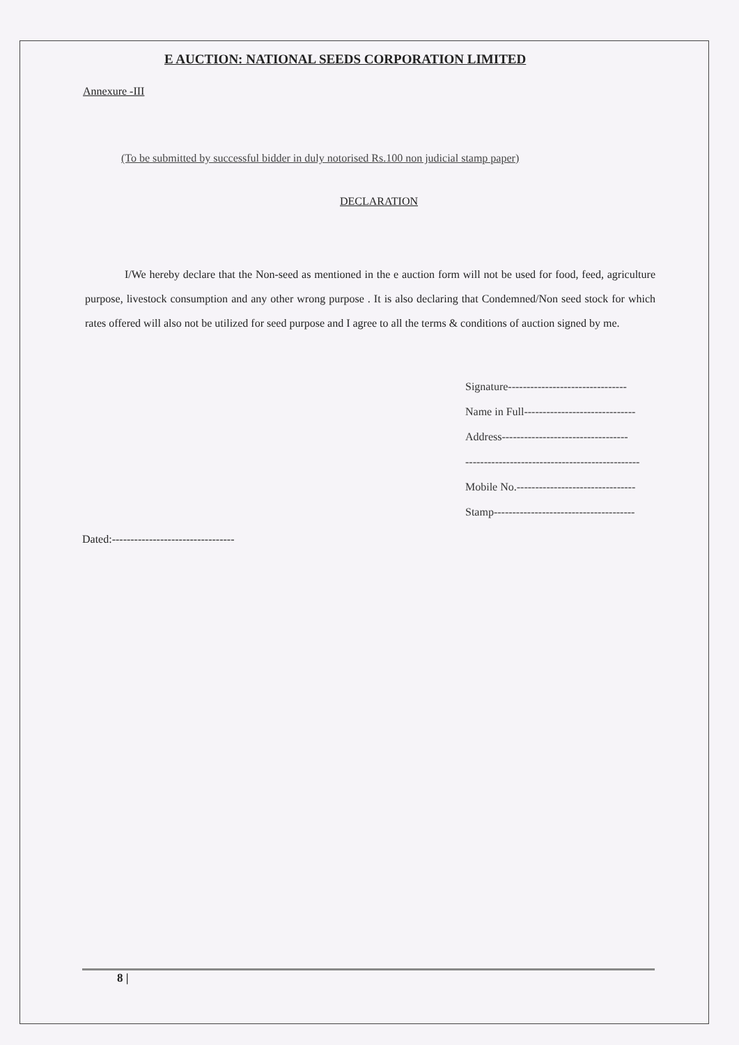E AUCTION: NATIONAL SEEDS CORPORATION LIMITED
Annexure -III
(To be submitted by successful bidder in duly notorised Rs.100 non judicial stamp paper)
DECLARATION
I/We hereby declare that the Non-seed as mentioned in the e auction form will not be used for food, feed, agriculture purpose, livestock consumption and any other wrong purpose . It is also declaring that Condemned/Non seed stock for which rates offered will also not be utilized for seed purpose and I agree to all the terms & conditions of auction signed by me.
Signature--------------------------------
Name in Full------------------------------
Address----------------------------------
-----------------------------------------------
Mobile No.--------------------------------
Stamp--------------------------------------
Dated:---------------------------------
8 |